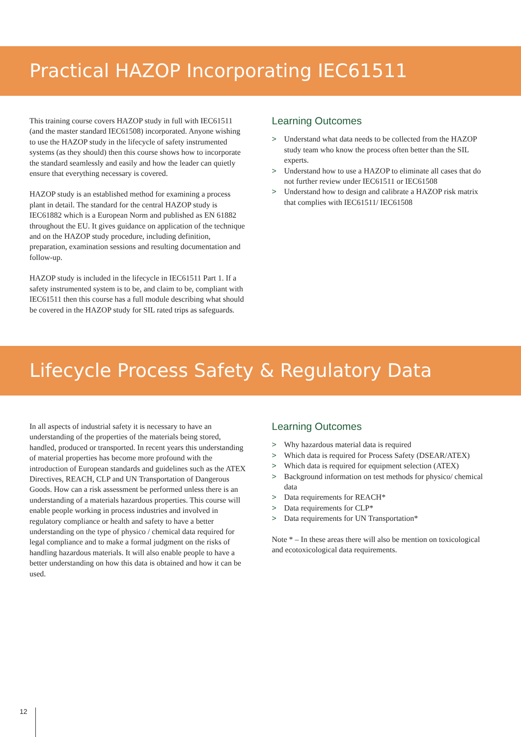Practical HAZOP Incorporating IEC61511
This training course covers HAZOP study in full with IEC61511 (and the master standard IEC61508) incorporated. Anyone wishing to use the HAZOP study in the lifecycle of safety instrumented systems (as they should) then this course shows how to incorporate the standard seamlessly and easily and how the leader can quietly ensure that everything necessary is covered.
HAZOP study is an established method for examining a process plant in detail. The standard for the central HAZOP study is IEC61882 which is a European Norm and published as EN 61882 throughout the EU. It gives guidance on application of the technique and on the HAZOP study procedure, including definition, preparation, examination sessions and resulting documentation and follow-up.
HAZOP study is included in the lifecycle in IEC61511 Part 1. If a safety instrumented system is to be, and claim to be, compliant with IEC61511 then this course has a full module describing what should be covered in the HAZOP study for SIL rated trips as safeguards.
Learning Outcomes
> Understand what data needs to be collected from the HAZOP study team who know the process often better than the SIL experts.
> Understand how to use a HAZOP to eliminate all cases that do not further review under IEC61511 or IEC61508
> Understand how to design and calibrate a HAZOP risk matrix that complies with IEC61511/ IEC61508
Lifecycle Process Safety & Regulatory Data
In all aspects of industrial safety it is necessary to have an understanding of the properties of the materials being stored, handled, produced or transported. In recent years this understanding of material properties has become more profound with the introduction of European standards and guidelines such as the ATEX Directives, REACH, CLP and UN Transportation of Dangerous Goods. How can a risk assessment be performed unless there is an understanding of a materials hazardous properties. This course will enable people working in process industries and involved in regulatory compliance or health and safety to have a better understanding on the type of physico / chemical data required for legal compliance and to make a formal judgment on the risks of handling hazardous materials. It will also enable people to have a better understanding on how this data is obtained and how it can be used.
Learning Outcomes
> Why hazardous material data is required
> Which data is required for Process Safety (DSEAR/ATEX)
> Which data is required for equipment selection (ATEX)
> Background information on test methods for physico/ chemical data
> Data requirements for REACH*
> Data requirements for CLP*
> Data requirements for UN Transportation*
Note * – In these areas there will also be mention on toxicological and ecotoxicological data requirements.
12